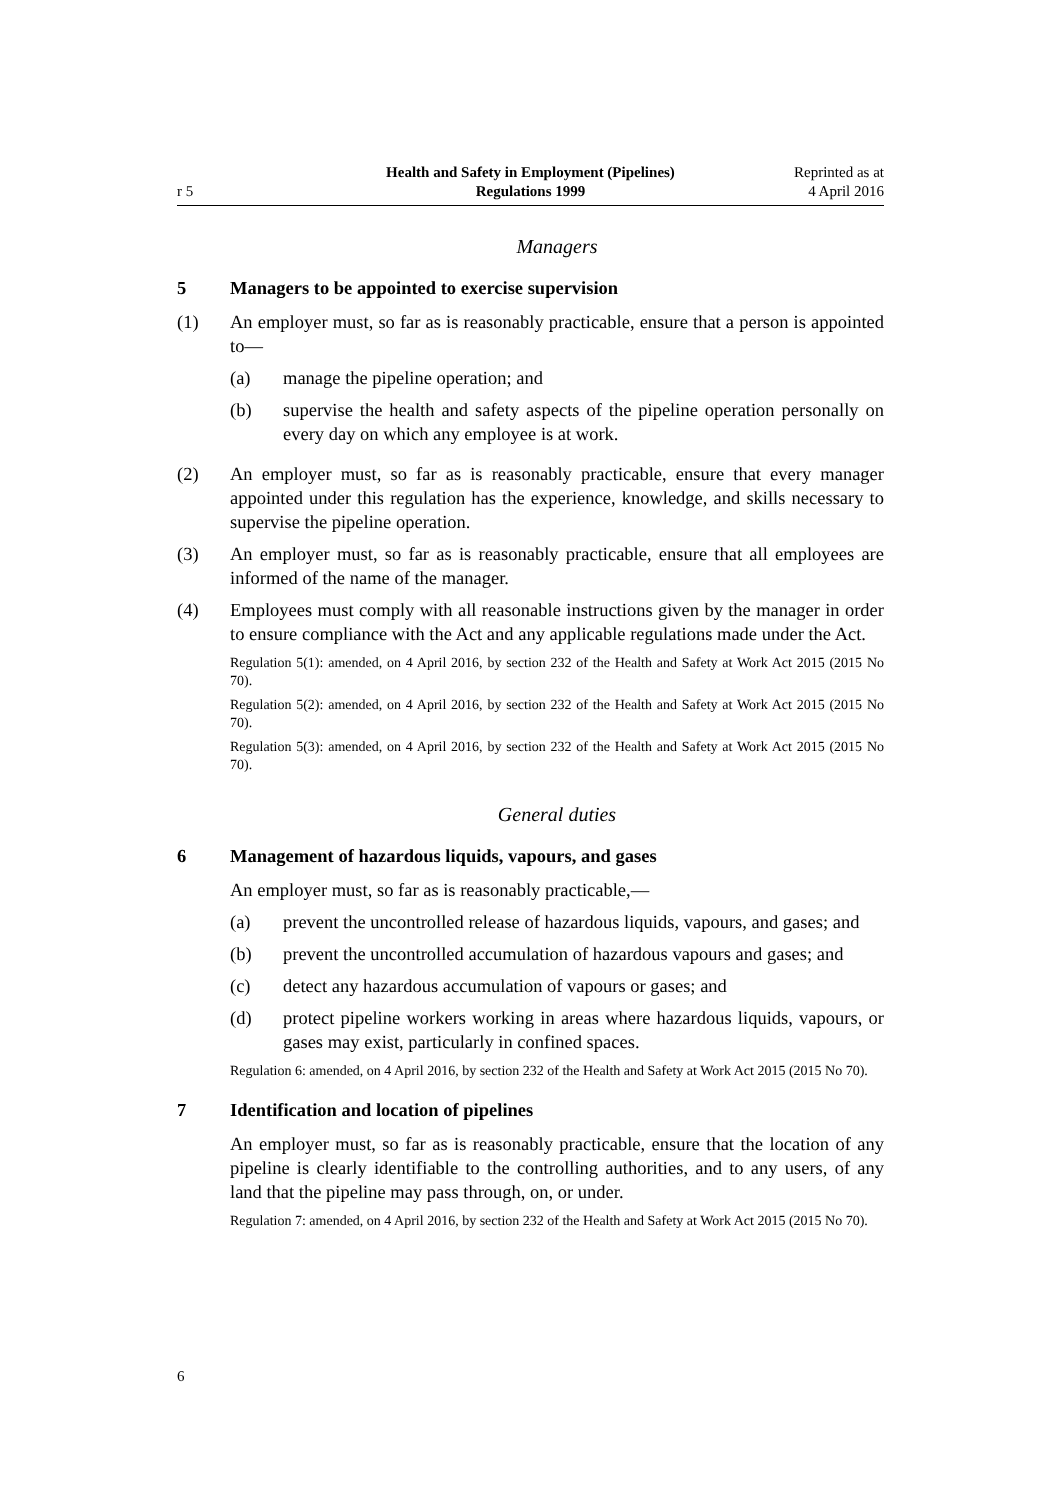r 5
Health and Safety in Employment (Pipelines)
Regulations 1999
Reprinted as at
4 April 2016
Managers
5 Managers to be appointed to exercise supervision
(1) An employer must, so far as is reasonably practicable, ensure that a person is appointed to—
(a) manage the pipeline operation; and
(b) supervise the health and safety aspects of the pipeline operation personally on every day on which any employee is at work.
(2) An employer must, so far as is reasonably practicable, ensure that every manager appointed under this regulation has the experience, knowledge, and skills necessary to supervise the pipeline operation.
(3) An employer must, so far as is reasonably practicable, ensure that all employees are informed of the name of the manager.
(4) Employees must comply with all reasonable instructions given by the manager in order to ensure compliance with the Act and any applicable regulations made under the Act.
Regulation 5(1): amended, on 4 April 2016, by section 232 of the Health and Safety at Work Act 2015 (2015 No 70).
Regulation 5(2): amended, on 4 April 2016, by section 232 of the Health and Safety at Work Act 2015 (2015 No 70).
Regulation 5(3): amended, on 4 April 2016, by section 232 of the Health and Safety at Work Act 2015 (2015 No 70).
General duties
6 Management of hazardous liquids, vapours, and gases
An employer must, so far as is reasonably practicable,—
(a) prevent the uncontrolled release of hazardous liquids, vapours, and gases; and
(b) prevent the uncontrolled accumulation of hazardous vapours and gases; and
(c) detect any hazardous accumulation of vapours or gases; and
(d) protect pipeline workers working in areas where hazardous liquids, vapours, or gases may exist, particularly in confined spaces.
Regulation 6: amended, on 4 April 2016, by section 232 of the Health and Safety at Work Act 2015 (2015 No 70).
7 Identification and location of pipelines
An employer must, so far as is reasonably practicable, ensure that the location of any pipeline is clearly identifiable to the controlling authorities, and to any users, of any land that the pipeline may pass through, on, or under.
Regulation 7: amended, on 4 April 2016, by section 232 of the Health and Safety at Work Act 2015 (2015 No 70).
6